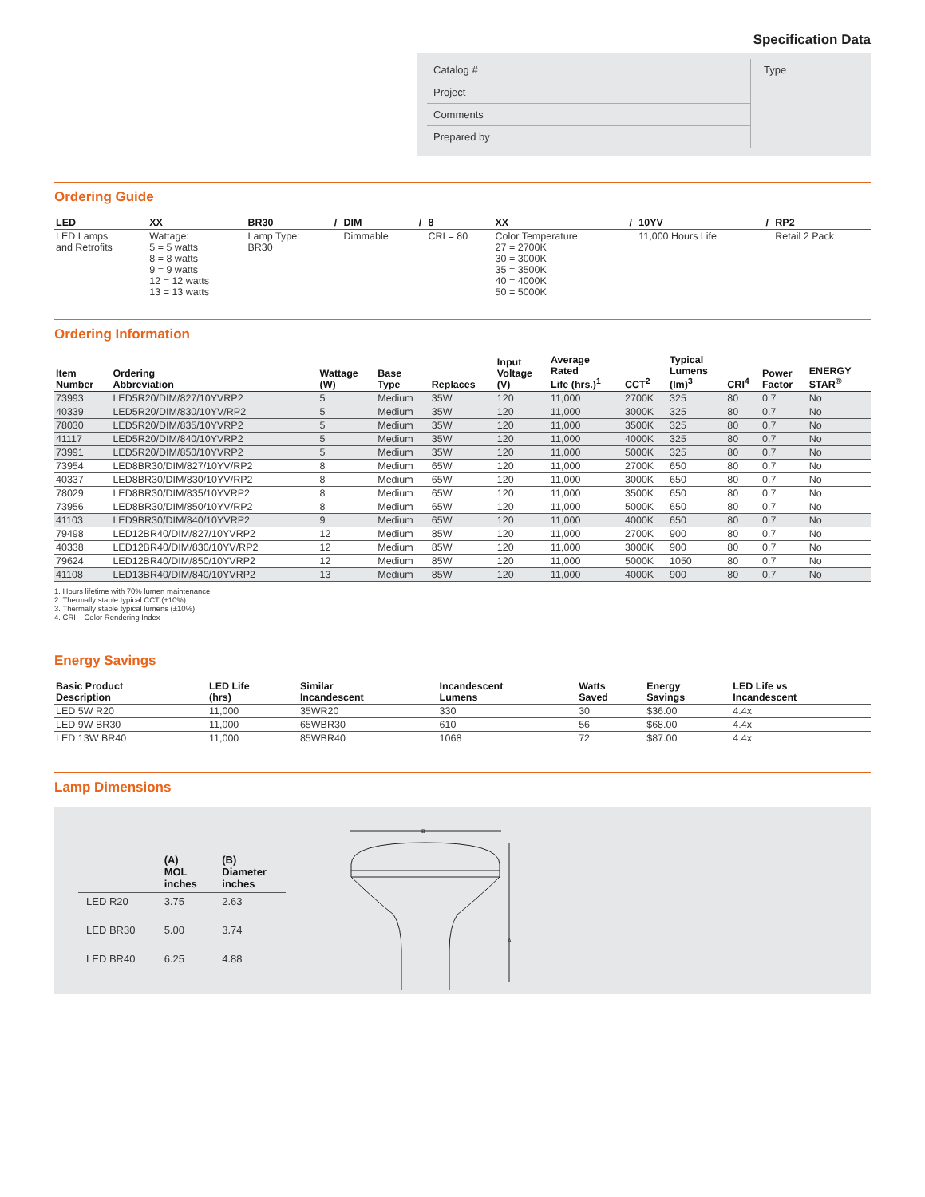Specification Data
Catalog #
Project
Comments
Prepared by
Type
Ordering Guide
| LED | XX | BR30 | / | DIM | / | 8 | XX | / | 10YV | / | RP2 |
| --- | --- | --- | --- | --- | --- | --- | --- | --- | --- | --- | --- |
| LED Lamps and Retrofits | Wattage: 5 = 5 watts 8 = 8 watts 9 = 9 watts 12 = 12 watts 13 = 13 watts | Lamp Type: BR30 | | Dimmable | | CRI = 80 | Color Temperature 27 = 2700K 30 = 3000K 35 = 3500K 40 = 4000K 50 = 5000K | | 11,000 Hours Life | | Retail 2 Pack |
Ordering Information
| Item Number | Ordering Abbreviation | Wattage (W) | Base Type | Replaces | Input Voltage (V) | Average Rated Life (hrs.)<sup>1</sup> | CCT<sup>2</sup> | Typical Lumens (lm)<sup>3</sup> | CRI<sup>4</sup> | Power Factor | ENERGY STAR<sup>®</sup> |
| --- | --- | --- | --- | --- | --- | --- | --- | --- | --- | --- | --- |
| 73993 | LED5R20/DIM/827/10YVRP2 | 5 | Medium | 35W | 120 | 11,000 | 2700K | 325 | 80 | 0.7 | No |
| 40339 | LED5R20/DIM/830/10YV/RP2 | 5 | Medium | 35W | 120 | 11,000 | 3000K | 325 | 80 | 0.7 | No |
| 78030 | LED5R20/DIM/835/10YVRP2 | 5 | Medium | 35W | 120 | 11,000 | 3500K | 325 | 80 | 0.7 | No |
| 41117 | LED5R20/DIM/840/10YVRP2 | 5 | Medium | 35W | 120 | 11,000 | 4000K | 325 | 80 | 0.7 | No |
| 73991 | LED5R20/DIM/850/10YVRP2 | 5 | Medium | 35W | 120 | 11,000 | 5000K | 325 | 80 | 0.7 | No |
| 73954 | LED8BR30/DIM/827/10YV/RP2 | 8 | Medium | 65W | 120 | 11,000 | 2700K | 650 | 80 | 0.7 | No |
| 40337 | LED8BR30/DIM/830/10YV/RP2 | 8 | Medium | 65W | 120 | 11,000 | 3000K | 650 | 80 | 0.7 | No |
| 78029 | LED8BR30/DIM/835/10YVRP2 | 8 | Medium | 65W | 120 | 11,000 | 3500K | 650 | 80 | 0.7 | No |
| 73956 | LED8BR30/DIM/850/10YV/RP2 | 8 | Medium | 65W | 120 | 11,000 | 5000K | 650 | 80 | 0.7 | No |
| 41103 | LED9BR30/DIM/840/10YVRP2 | 9 | Medium | 65W | 120 | 11,000 | 4000K | 650 | 80 | 0.7 | No |
| 79498 | LED12BR40/DIM/827/10YVRP2 | 12 | Medium | 85W | 120 | 11,000 | 2700K | 900 | 80 | 0.7 | No |
| 40338 | LED12BR40/DIM/830/10YV/RP2 | 12 | Medium | 85W | 120 | 11,000 | 3000K | 900 | 80 | 0.7 | No |
| 79624 | LED12BR40/DIM/850/10YVRP2 | 12 | Medium | 85W | 120 | 11,000 | 5000K | 1050 | 80 | 0.7 | No |
| 41108 | LED13BR40/DIM/840/10YVRP2 | 13 | Medium | 85W | 120 | 11,000 | 4000K | 900 | 80 | 0.7 | No |
1. Hours lifetime with 70% lumen maintenance
2. Thermally stable typical CCT (±10%)
3. Thermally stable typical lumens (±10%)
4. CRI – Color Rendering Index
Energy Savings
| Basic Product Description | LED Life (hrs) | Similar Incandescent | Incandescent Lumens | Watts Saved | Energy Savings | LED Life vs Incandescent |
| --- | --- | --- | --- | --- | --- | --- |
| LED 5W R20 | 11,000 | 35WR20 | 330 | 30 | $36.00 | 4.4x |
| LED 9W BR30 | 11,000 | 65WBR30 | 610 | 56 | $68.00 | 4.4x |
| LED 13W BR40 | 11,000 | 85WBR40 | 1068 | 72 | $87.00 | 4.4x |
Lamp Dimensions
| | (A) MOL inches | (B) Diameter inches |
| --- | --- | --- |
| LED R20 | 3.75 | 2.63 |
| LED BR30 | 5.00 | 3.74 |
| LED BR40 | 6.25 | 4.88 |
B
A